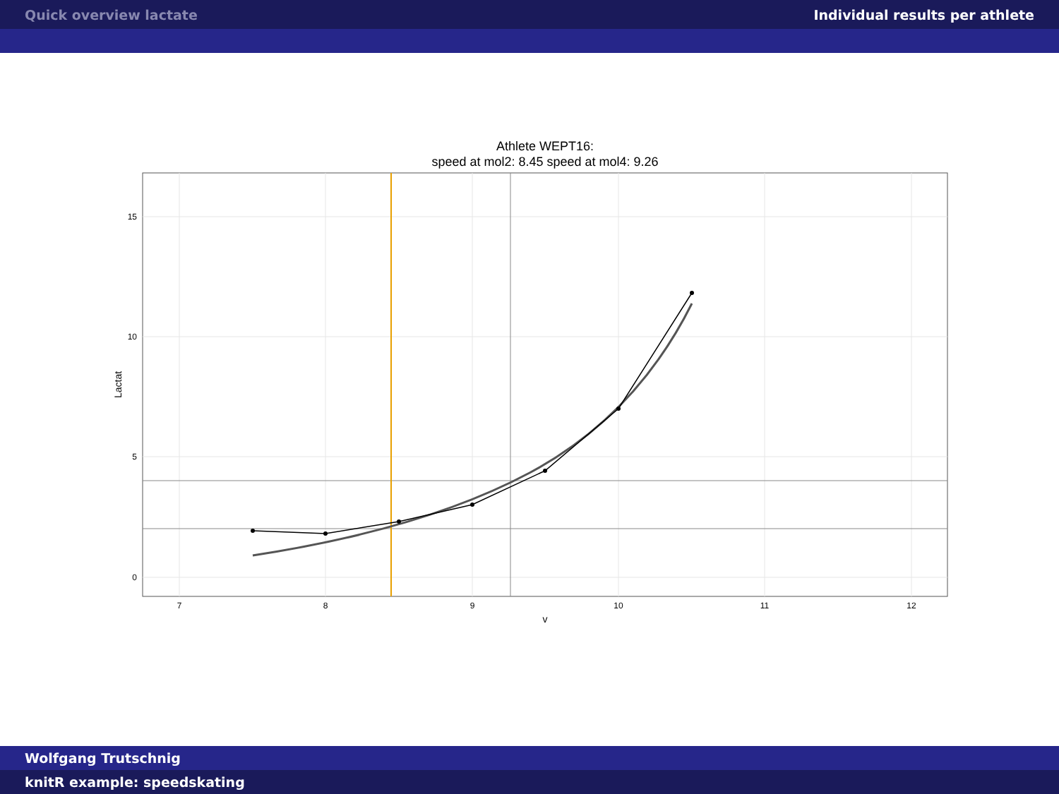Quick overview lactate Individual results per athlete
Athlete WEPT16:
speed at mol2: 8.45 speed at mol4: 9.26
15
10
5
0
7
8
9
10
11
12
v
Lactat
Wolfgang Trutschnig
knitR example: speedskating